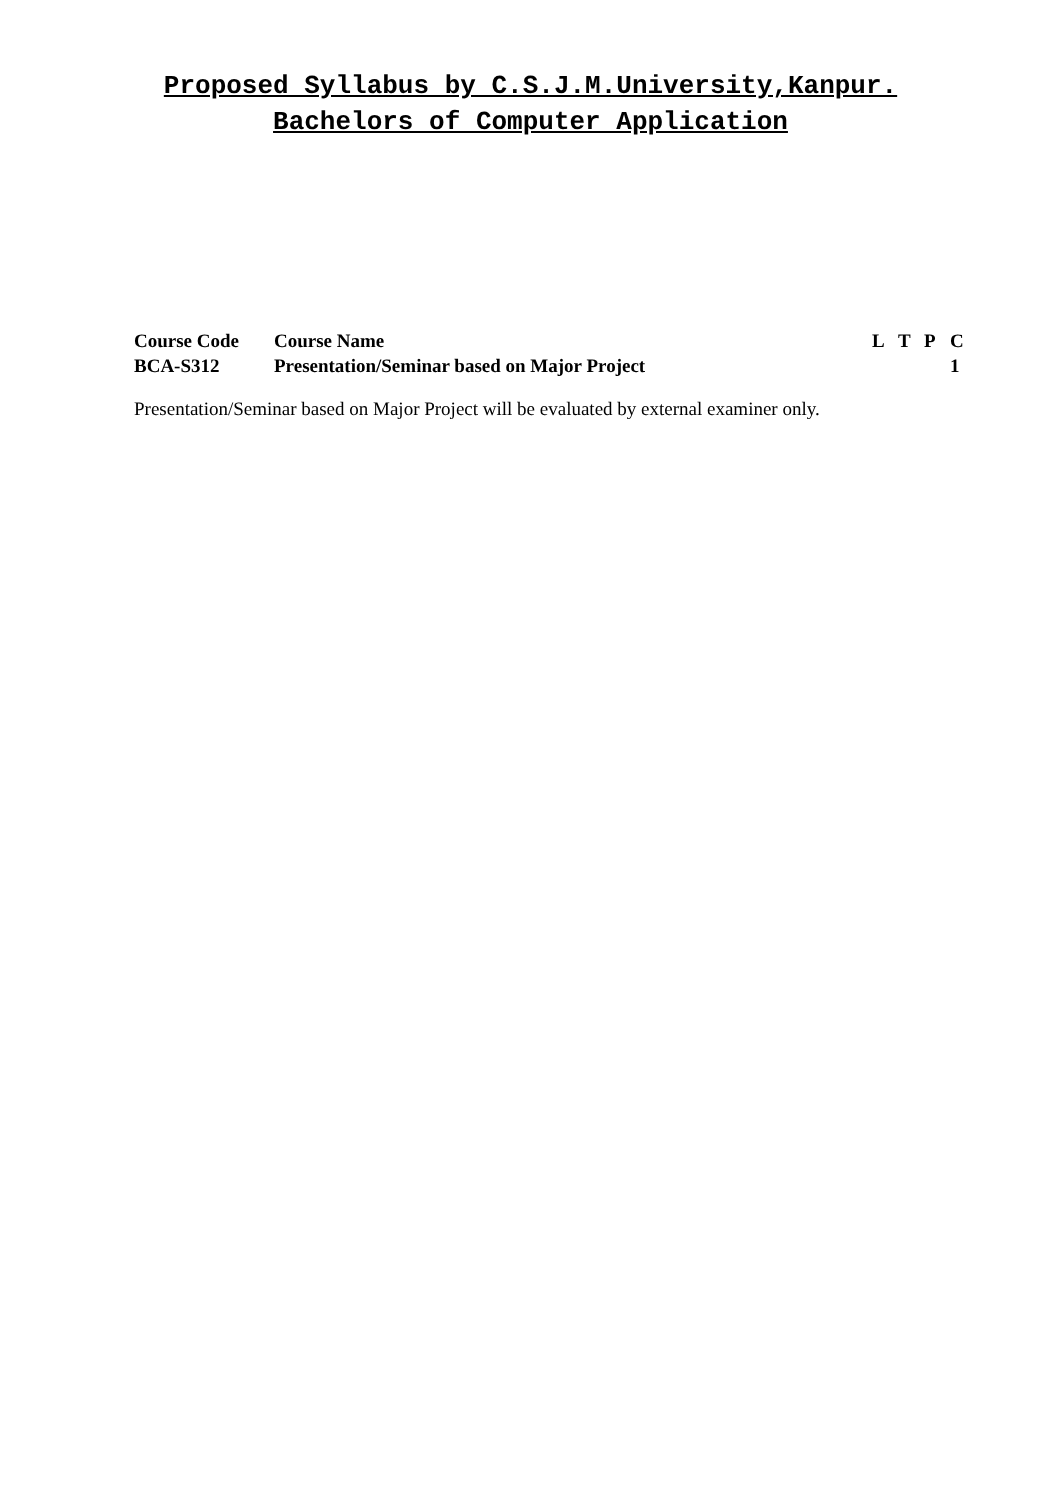Proposed Syllabus by C.S.J.M.University,Kanpur.
Bachelors of Computer Application
| Course Code | Course Name | L | T | P | C |
| --- | --- | --- | --- | --- | --- |
| BCA-S312 | Presentation/Seminar based on Major Project | | | | 1 |
Presentation/Seminar based on Major Project will be evaluated by external examiner only.